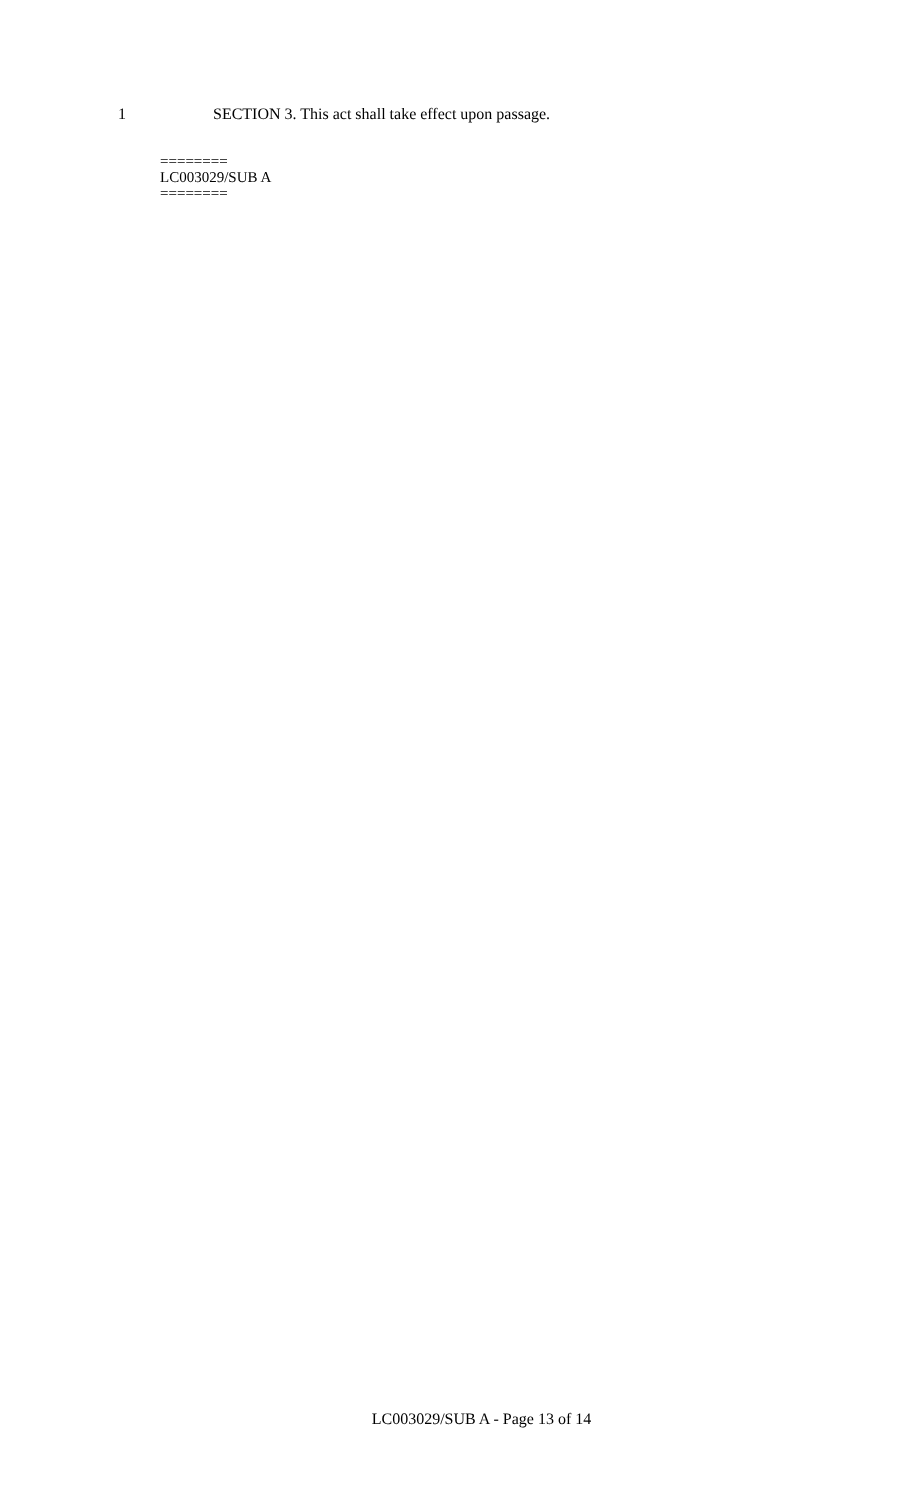1 SECTION 3. This act shall take effect upon passage.
========
LC003029/SUB A
========
LC003029/SUB A - Page 13 of 14